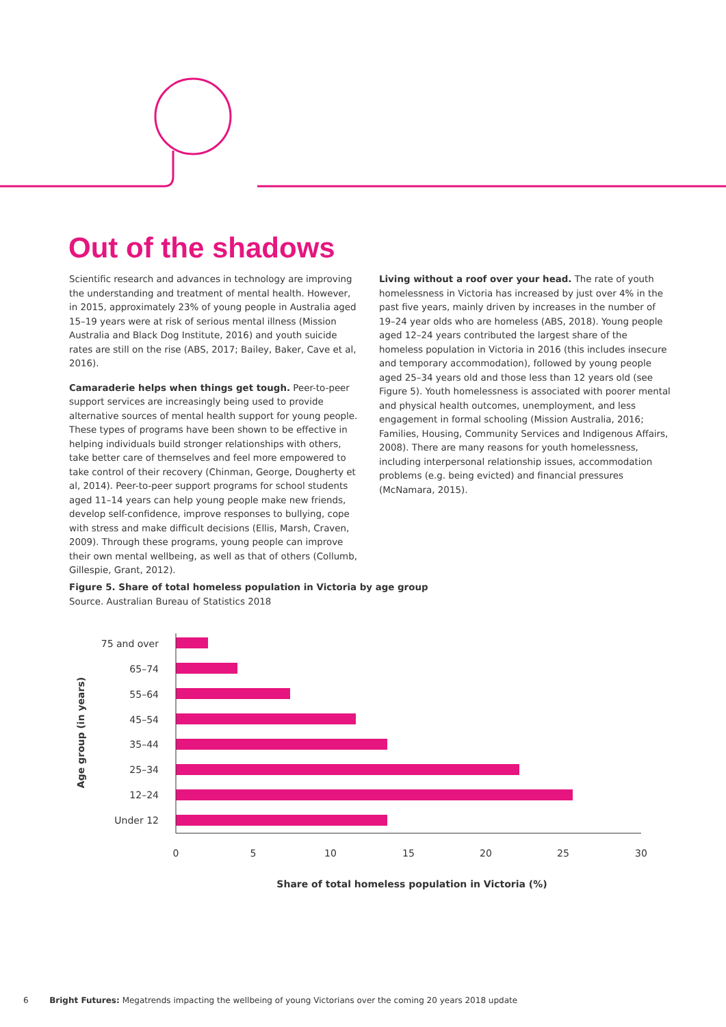Out of the shadows
Scientific research and advances in technology are improving the understanding and treatment of mental health. However, in 2015, approximately 23% of young people in Australia aged 15–19 years were at risk of serious mental illness (Mission Australia and Black Dog Institute, 2016) and youth suicide rates are still on the rise (ABS, 2017; Bailey, Baker, Cave et al, 2016).
Camaraderie helps when things get tough. Peer-to-peer support services are increasingly being used to provide alternative sources of mental health support for young people. These types of programs have been shown to be effective in helping individuals build stronger relationships with others, take better care of themselves and feel more empowered to take control of their recovery (Chinman, George, Dougherty et al, 2014). Peer-to-peer support programs for school students aged 11–14 years can help young people make new friends, develop self-confidence, improve responses to bullying, cope with stress and make difficult decisions (Ellis, Marsh, Craven, 2009). Through these programs, young people can improve their own mental wellbeing, as well as that of others (Collumb, Gillespie, Grant, 2012).
Living without a roof over your head. The rate of youth homelessness in Victoria has increased by just over 4% in the past five years, mainly driven by increases in the number of 19–24 year olds who are homeless (ABS, 2018). Young people aged 12–24 years contributed the largest share of the homeless population in Victoria in 2016 (this includes insecure and temporary accommodation), followed by young people aged 25–34 years old and those less than 12 years old (see Figure 5). Youth homelessness is associated with poorer mental and physical health outcomes, unemployment, and less engagement in formal schooling (Mission Australia, 2016; Families, Housing, Community Services and Indigenous Affairs, 2008). There are many reasons for youth homelessness, including interpersonal relationship issues, accommodation problems (e.g. being evicted) and financial pressures (McNamara, 2015).
Figure 5. Share of total homeless population in Victoria by age group
Source. Australian Bureau of Statistics 2018
Age group (in years)
75 and over
65–74
55–64
45–54
35–44
25–34
12–24
Under 12
0
5
10
15
20
25
30
Share of total homeless population in Victoria (%)
6 Bright Futures: Megatrends impacting the wellbeing of young Victorians over the coming 20 years 2018 update